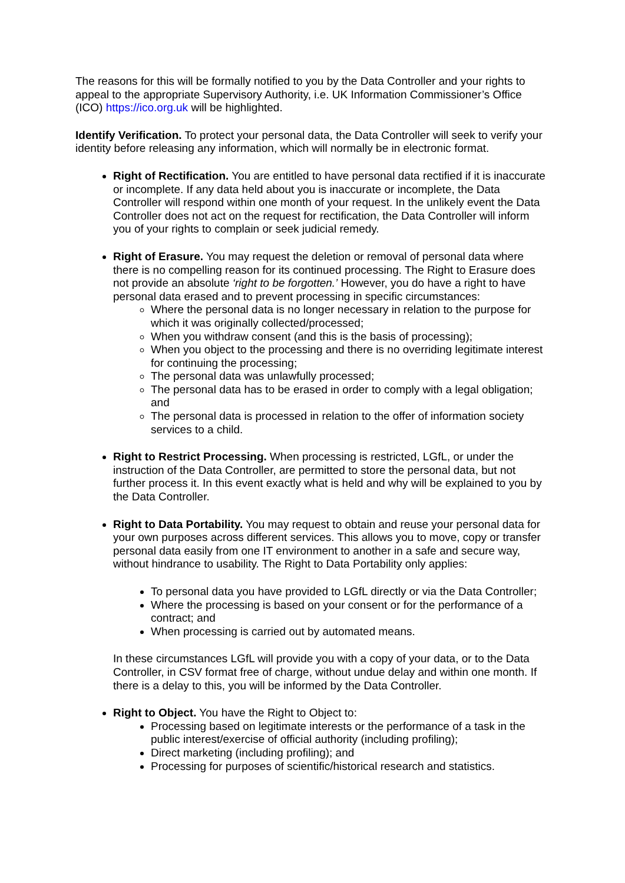The reasons for this will be formally notified to you by the Data Controller and your rights to appeal to the appropriate Supervisory Authority, i.e. UK Information Commissioner’s Office (ICO) https://ico.org.uk will be highlighted.
Identify Verification. To protect your personal data, the Data Controller will seek to verify your identity before releasing any information, which will normally be in electronic format.
Right of Rectification. You are entitled to have personal data rectified if it is inaccurate or incomplete. If any data held about you is inaccurate or incomplete, the Data Controller will respond within one month of your request. In the unlikely event the Data Controller does not act on the request for rectification, the Data Controller will inform you of your rights to complain or seek judicial remedy.
Right of Erasure. You may request the deletion or removal of personal data where there is no compelling reason for its continued processing. The Right to Erasure does not provide an absolute ‘right to be forgotten.’ However, you do have a right to have personal data erased and to prevent processing in specific circumstances:
Where the personal data is no longer necessary in relation to the purpose for which it was originally collected/processed;
When you withdraw consent (and this is the basis of processing);
When you object to the processing and there is no overriding legitimate interest for continuing the processing;
The personal data was unlawfully processed;
The personal data has to be erased in order to comply with a legal obligation; and
The personal data is processed in relation to the offer of information society services to a child.
Right to Restrict Processing. When processing is restricted, LGfL, or under the instruction of the Data Controller, are permitted to store the personal data, but not further process it. In this event exactly what is held and why will be explained to you by the Data Controller.
Right to Data Portability. You may request to obtain and reuse your personal data for your own purposes across different services. This allows you to move, copy or transfer personal data easily from one IT environment to another in a safe and secure way, without hindrance to usability. The Right to Data Portability only applies:
To personal data you have provided to LGfL directly or via the Data Controller;
Where the processing is based on your consent or for the performance of a contract; and
When processing is carried out by automated means.
In these circumstances LGfL will provide you with a copy of your data, or to the Data Controller, in CSV format free of charge, without undue delay and within one month. If there is a delay to this, you will be informed by the Data Controller.
Right to Object. You have the Right to Object to:
Processing based on legitimate interests or the performance of a task in the public interest/exercise of official authority (including profiling);
Direct marketing (including profiling); and
Processing for purposes of scientific/historical research and statistics.